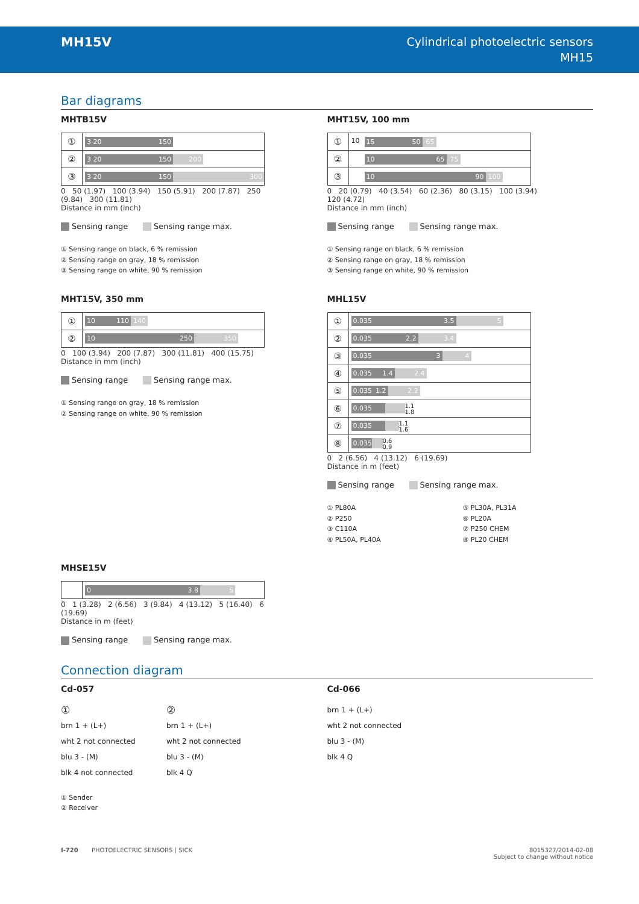MH15V
Cylindrical photoelectric sensors
MH15
Bar diagrams
MHTB15V
①
3 20 150
②
3 20 150 200
③
3 20 150 300
0 50 (1.97) 100 (3.94) 150 (5.91) 200 (7.87) 250 (9.84) 300 (11.81)
Distance in mm (inch)
Sensing range Sensing range max.
① Sensing range on black, 6 % remission
② Sensing range on gray, 18 % remission
③ Sensing range on white, 90 % remission
MHT15V, 350 mm
①
10 110 140
②
10 250 350
0 100 (3.94) 200 (7.87) 300 (11.81) 400 (15.75)
Distance in mm (inch)
Sensing range Sensing range max.
① Sensing range on gray, 18 % remission
② Sensing range on white, 90 % remission
MHT15V, 100 mm
①
10
15 50 65
②
10 65 75
③
10 90 100
0 20 (0.79) 40 (3.54) 60 (2.36) 80 (3.15) 100 (3.94) 120 (4.72)
Distance in mm (inch)
Sensing range Sensing range max.
① Sensing range on black, 6 % remission
② Sensing range on gray, 18 % remission
③ Sensing range on white, 90 % remission
MHL15V
①
0.035 3.5 5
②
0.035 2.2 3.4
③
0.035 3 4
④
0.035 1.4 2.4
⑤
0.035 1.2
2.2
⑥
0.035
1.1
1.8
⑦
0.035
1.1
1.6
⑧
0.035
0.6
0.9
0 2 (6.56) 4 (13.12) 6 (19.69)
Distance in m (feet)
Sensing range Sensing range max.
① PL80A
② P250
③ C110A
④ PL50A, PL40A
⑤ PL30A, PL31A
⑥ PL20A
⑦ P250 CHEM
⑧ PL20 CHEM
MHSE15V
0 3.8 5
0 1 (3.28) 2 (6.56) 3 (9.84) 4 (13.12) 5 (16.40) 6 (19.69)
Distance in m (feet)
Sensing range Sensing range max.
Connection diagram
Cd-057
①
brn 1 + (L+)
wht 2 not connected
blu 3 - (M)
blk 4 not connected
②
brn 1 + (L+)
wht 2 not connected
blu 3 - (M)
blk 4 Q
① Sender
② Receiver
Cd-066
brn 1 + (L+)
wht 2 not connected
blu 3 - (M)
blk 4 Q
I-720 PHOTOELECTRIC SENSORS | SICK 8015327/2014-02-08
Subject to change without notice